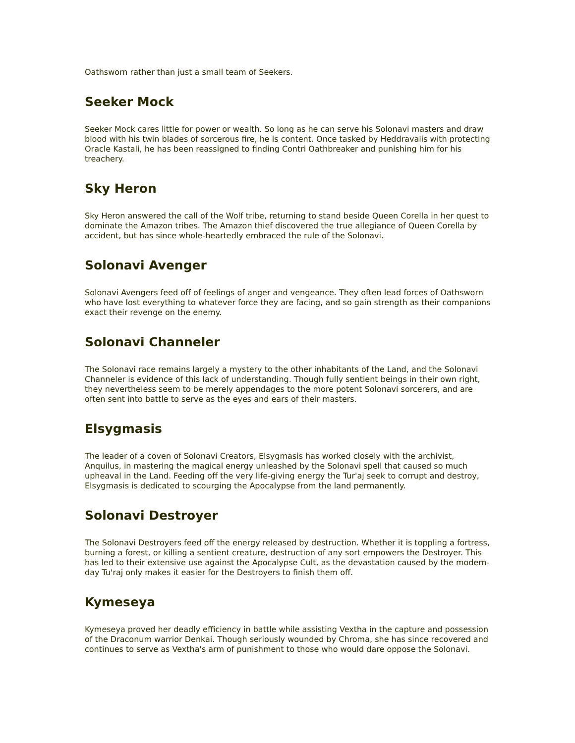Oathsworn rather than just a small team of Seekers.
Seeker Mock
Seeker Mock cares little for power or wealth. So long as he can serve his Solonavi masters and draw blood with his twin blades of sorcerous fire, he is content. Once tasked by Heddravalis with protecting Oracle Kastali, he has been reassigned to finding Contri Oathbreaker and punishing him for his treachery.
Sky Heron
Sky Heron answered the call of the Wolf tribe, returning to stand beside Queen Corella in her quest to dominate the Amazon tribes. The Amazon thief discovered the true allegiance of Queen Corella by accident, but has since whole-heartedly embraced the rule of the Solonavi.
Solonavi Avenger
Solonavi Avengers feed off of feelings of anger and vengeance. They often lead forces of Oathsworn who have lost everything to whatever force they are facing, and so gain strength as their companions exact their revenge on the enemy.
Solonavi Channeler
The Solonavi race remains largely a mystery to the other inhabitants of the Land, and the Solonavi Channeler is evidence of this lack of understanding. Though fully sentient beings in their own right, they nevertheless seem to be merely appendages to the more potent Solonavi sorcerers, and are often sent into battle to serve as the eyes and ears of their masters.
Elsygmasis
The leader of a coven of Solonavi Creators, Elsygmasis has worked closely with the archivist, Anquilus, in mastering the magical energy unleashed by the Solonavi spell that caused so much upheaval in the Land. Feeding off the very life-giving energy the Tur'aj seek to corrupt and destroy, Elsygmasis is dedicated to scourging the Apocalypse from the land permanently.
Solonavi Destroyer
The Solonavi Destroyers feed off the energy released by destruction. Whether it is toppling a fortress, burning a forest, or killing a sentient creature, destruction of any sort empowers the Destroyer. This has led to their extensive use against the Apocalypse Cult, as the devastation caused by the modern-day Tu'raj only makes it easier for the Destroyers to finish them off.
Kymeseya
Kymeseya proved her deadly efficiency in battle while assisting Vextha in the capture and possession of the Draconum warrior Denkai. Though seriously wounded by Chroma, she has since recovered and continues to serve as Vextha's arm of punishment to those who would dare oppose the Solonavi.